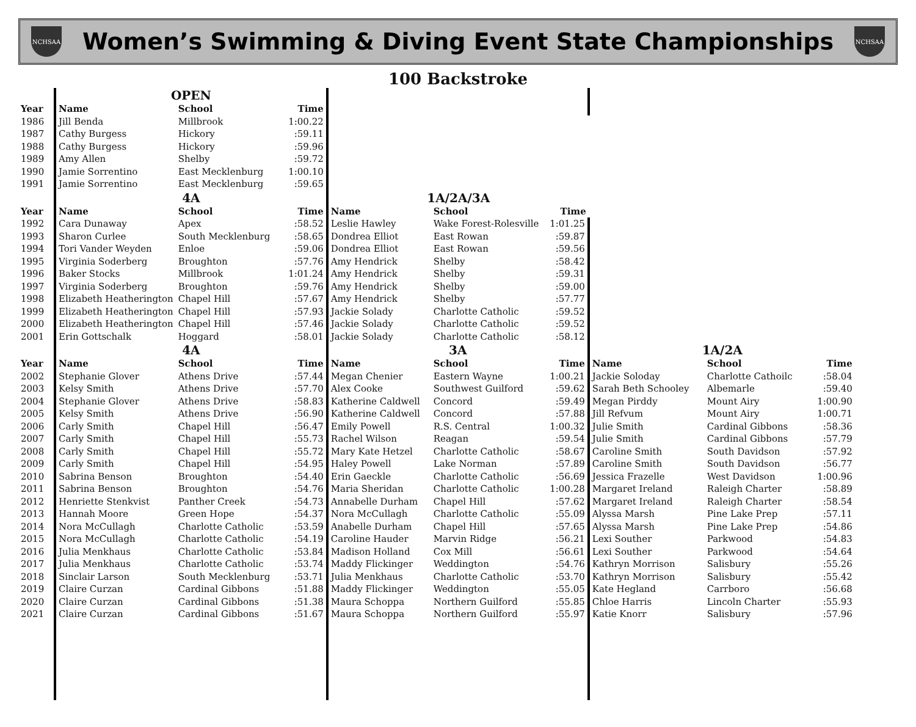NCHSAA
Women’s Swimming & Diving Event State Championships
NCHSAA
100 Backstroke
| | OPEN | | | | | | | | |
| Year | Name | School | Time | | | | | | |
| 1986 | Jill Benda | Millbrook | 1:00.22 | | | | | | |
| 1987 | Cathy Burgess | Hickory | :59.11 | | | | | | |
| 1988 | Cathy Burgess | Hickory | :59.96 | | | | | | |
| 1989 | Amy Allen | Shelby | :59.72 | | | | | | |
| 1990 | Jamie Sorrentino | East Mecklenburg | 1:00.10 | | | | | | |
| 1991 | Jamie Sorrentino | East Mecklenburg | :59.65 | | | | | | |
| | 4A | | | 1A/2A/3A | | | | | |
| Year | Name | School | Time | Name | School | Time | | | |
| 1992 | Cara Dunaway | Apex | :58.52 | Leslie Hawley | Wake Forest-Rolesville | 1:01.25 | | | |
| 1993 | Sharon Curlee | South Mecklenburg | :58.65 | Dondrea Elliot | East Rowan | :59.87 | | | |
| 1994 | Tori Vander Weyden | Enloe | :59.06 | Dondrea Elliot | East Rowan | :59.56 | | | |
| 1995 | Virginia Soderberg | Broughton | :57.76 | Amy Hendrick | Shelby | :58.42 | | | |
| 1996 | Baker Stocks | Millbrook | 1:01.24 | Amy Hendrick | Shelby | :59.31 | | | |
| 1997 | Virginia Soderberg | Broughton | :59.76 | Amy Hendrick | Shelby | :59.00 | | | |
| 1998 | Elizabeth Heatherington | Chapel Hill | :57.67 | Amy Hendrick | Shelby | :57.77 | | | |
| 1999 | Elizabeth Heatherington | Chapel Hill | :57.93 | Jackie Solady | Charlotte Catholic | :59.52 | | | |
| 2000 | Elizabeth Heatherington | Chapel Hill | :57.46 | Jackie Solady | Charlotte Catholic | :59.52 | | | |
| 2001 | Erin Gottschalk | Hoggard | :58.01 | Jackie Solady | Charlotte Catholic | :58.12 | | | |
| | 4A | | | 3A | | | 1A/2A | | |
| Year | Name | School | Time | Name | School | Time | Name | School | Time |
| 2002 | Stephanie Glover | Athens Drive | :57.44 | Megan Chenier | Eastern Wayne | 1:00.21 | Jackie Soloday | Charlotte Cathoilc | :58.04 |
| 2003 | Kelsy Smith | Athens Drive | :57.70 | Alex Cooke | Southwest Guilford | :59.62 | Sarah Beth Schooley | Albemarle | :59.40 |
| 2004 | Stephanie Glover | Athens Drive | :58.83 | Katherine Caldwell | Concord | :59.49 | Megan Pirddy | Mount Airy | 1:00.90 |
| 2005 | Kelsy Smith | Athens Drive | :56.90 | Katherine Caldwell | Concord | :57.88 | Jill Refvum | Mount Airy | 1:00.71 |
| 2006 | Carly Smith | Chapel Hill | :56.47 | Emily Powell | R.S. Central | 1:00.32 | Julie Smith | Cardinal Gibbons | :58.36 |
| 2007 | Carly Smith | Chapel Hill | :55.73 | Rachel Wilson | Reagan | :59.54 | Julie Smith | Cardinal Gibbons | :57.79 |
| 2008 | Carly Smith | Chapel Hill | :55.72 | Mary Kate Hetzel | Charlotte Catholic | :58.67 | Caroline Smith | South Davidson | :57.92 |
| 2009 | Carly Smith | Chapel Hill | :54.95 | Haley Powell | Lake Norman | :57.89 | Caroline Smith | South Davidson | :56.77 |
| 2010 | Sabrina Benson | Broughton | :54.40 | Erin Gaeckle | Charlotte Catholic | :56.69 | Jessica Frazelle | West Davidson | 1:00.96 |
| 2011 | Sabrina Benson | Broughton | :54.76 | Maria Sheridan | Charlotte Catholic | 1:00.28 | Margaret Ireland | Raleigh Charter | :58.89 |
| 2012 | Henriette Stenkvist | Panther Creek | :54.73 | Annabelle Durham | Chapel Hill | :57.62 | Margaret Ireland | Raleigh Charter | :58.54 |
| 2013 | Hannah Moore | Green Hope | :54.37 | Nora McCullagh | Charlotte Catholic | :55.09 | Alyssa Marsh | Pine Lake Prep | :57.11 |
| 2014 | Nora McCullagh | Charlotte Catholic | :53.59 | Anabelle Durham | Chapel Hill | :57.65 | Alyssa Marsh | Pine Lake Prep | :54.86 |
| 2015 | Nora McCullagh | Charlotte Catholic | :54.19 | Caroline Hauder | Marvin Ridge | :56.21 | Lexi Souther | Parkwood | :54.83 |
| 2016 | Julia Menkhaus | Charlotte Catholic | :53.84 | Madison Holland | Cox Mill | :56.61 | Lexi Souther | Parkwood | :54.64 |
| 2017 | Julia Menkhaus | Charlotte Catholic | :53.74 | Maddy Flickinger | Weddington | :54.76 | Kathryn Morrison | Salisbury | :55.26 |
| 2018 | Sinclair Larson | South Mecklenburg | :53.71 | Julia Menkhaus | Charlotte Catholic | :53.70 | Kathryn Morrison | Salisbury | :55.42 |
| 2019 | Claire Curzan | Cardinal Gibbons | :51.88 | Maddy Flickinger | Weddington | :55.05 | Kate Hegland | Carrboro | :56.68 |
| 2020 | Claire Curzan | Cardinal Gibbons | :51.38 | Maura Schoppa | Northern Guilford | :55.85 | Chloe Harris | Lincoln Charter | :55.93 |
| 2021 | Claire Curzan | Cardinal Gibbons | :51.67 | Maura Schoppa | Northern Guilford | :55.97 | Katie Knorr | Salisbury | :57.96 |